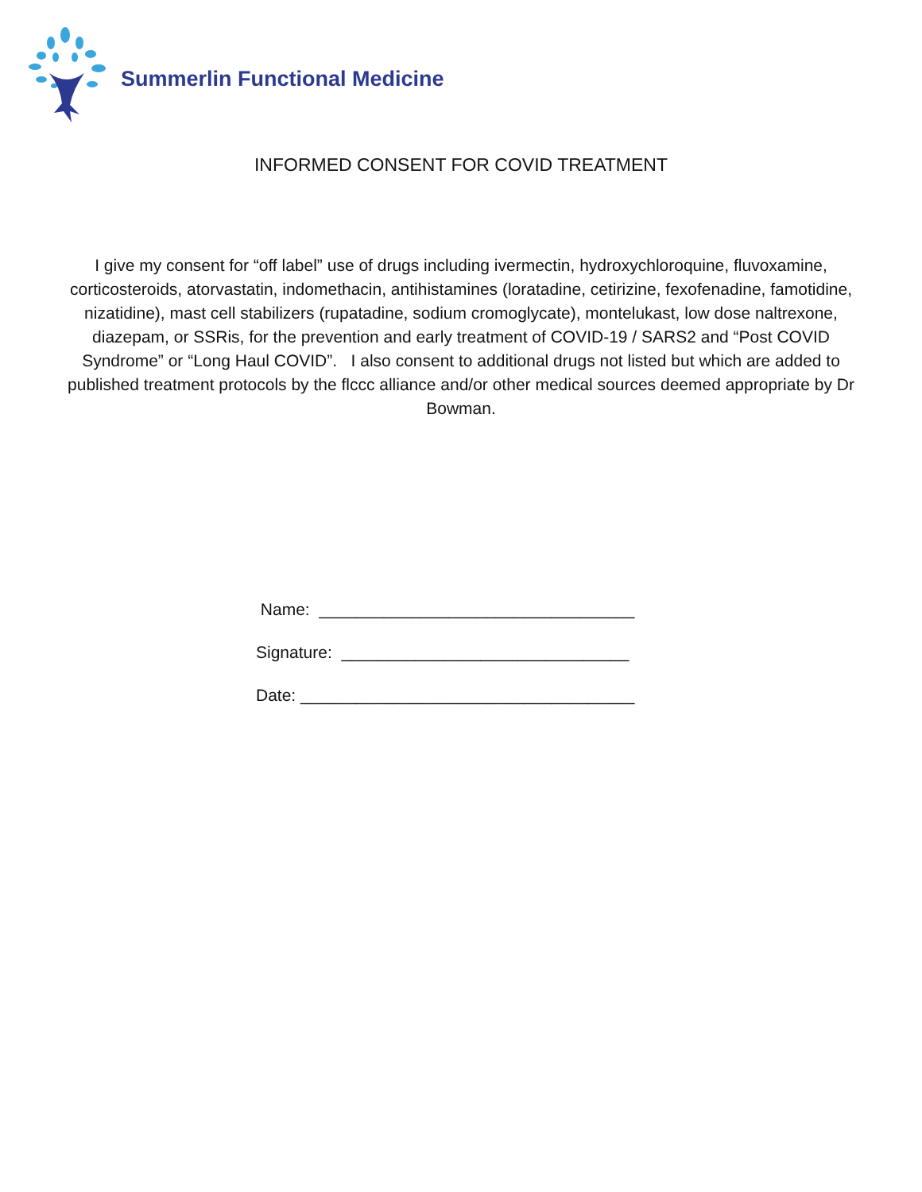Summerlin Functional Medicine
INFORMED CONSENT FOR COVID TREATMENT
I give my consent for “off label” use of drugs including ivermectin, hydroxychloroquine, fluvoxamine, corticosteroids, atorvastatin, indomethacin, antihistamines (loratadine, cetirizine, fexofenadine, famotidine, nizatidine), mast cell stabilizers (rupatadine, sodium cromoglycate), montelukast, low dose naltrexone, diazepam, or SSRis, for the prevention and early treatment of COVID-19 / SARS2 and “Post COVID Syndrome” or “Long Haul COVID”. I also consent to additional drugs not listed but which are added to published treatment protocols by the flccc alliance and/or other medical sources deemed appropriate by Dr Bowman.
Name: __________________________________
Signature: _______________________________
Date: ____________________________________